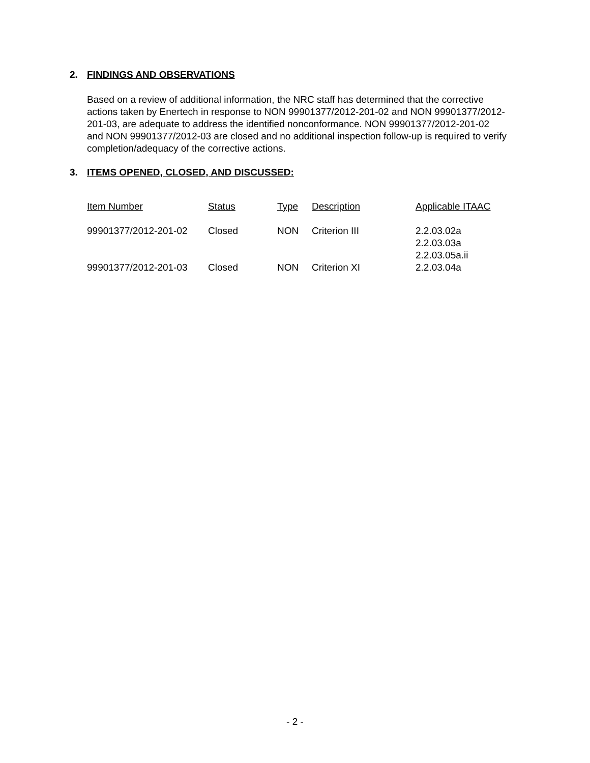2. FINDINGS AND OBSERVATIONS
Based on a review of additional information, the NRC staff has determined that the corrective actions taken by Enertech in response to NON 99901377/2012-201-02 and NON 99901377/2012-201-03, are adequate to address the identified nonconformance. NON 99901377/2012-201-02 and NON 99901377/2012-03 are closed and no additional inspection follow-up is required to verify completion/adequacy of the corrective actions.
3. ITEMS OPENED, CLOSED, AND DISCUSSED:
| Item Number | Status | Type | Description | Applicable ITAAC |
| --- | --- | --- | --- | --- |
| 99901377/2012-201-02 | Closed | NON | Criterion III | 2.2.03.02a 2.2.03.03a 2.2.03.05a.ii |
| 99901377/2012-201-03 | Closed | NON | Criterion XI | 2.2.03.04a |
- 2 -